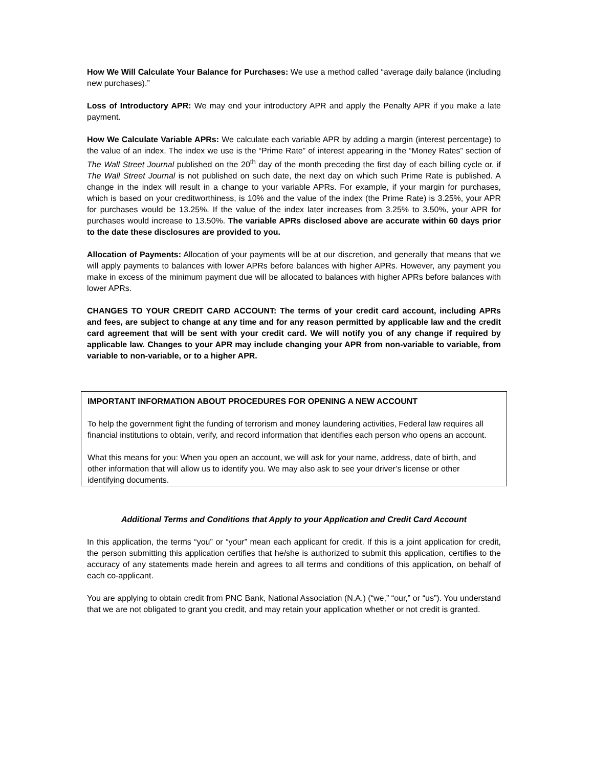How We Will Calculate Your Balance for Purchases: We use a method called “average daily balance (including new purchases).”
Loss of Introductory APR: We may end your introductory APR and apply the Penalty APR if you make a late payment.
How We Calculate Variable APRs: We calculate each variable APR by adding a margin (interest percentage) to the value of an index. The index we use is the “Prime Rate” of interest appearing in the “Money Rates” section of The Wall Street Journal published on the 20<sup>th</sup> day of the month preceding the first day of each billing cycle or, if The Wall Street Journal is not published on such date, the next day on which such Prime Rate is published. A change in the index will result in a change to your variable APRs. For example, if your margin for purchases, which is based on your creditworthiness, is 10% and the value of the index (the Prime Rate) is 3.25%, your APR for purchases would be 13.25%. If the value of the index later increases from 3.25% to 3.50%, your APR for purchases would increase to 13.50%. The variable APRs disclosed above are accurate within 60 days prior to the date these disclosures are provided to you.
Allocation of Payments: Allocation of your payments will be at our discretion, and generally that means that we will apply payments to balances with lower APRs before balances with higher APRs. However, any payment you make in excess of the minimum payment due will be allocated to balances with higher APRs before balances with lower APRs.
CHANGES TO YOUR CREDIT CARD ACCOUNT: The terms of your credit card account, including APRs and fees, are subject to change at any time and for any reason permitted by applicable law and the credit card agreement that will be sent with your credit card. We will notify you of any change if required by applicable law. Changes to your APR may include changing your APR from non-variable to variable, from variable to non-variable, or to a higher APR.
IMPORTANT INFORMATION ABOUT PROCEDURES FOR OPENING A NEW ACCOUNT
To help the government fight the funding of terrorism and money laundering activities, Federal law requires all financial institutions to obtain, verify, and record information that identifies each person who opens an account.
What this means for you: When you open an account, we will ask for your name, address, date of birth, and other information that will allow us to identify you. We may also ask to see your driver’s license or other identifying documents.
Additional Terms and Conditions that Apply to your Application and Credit Card Account
In this application, the terms “you” or “your” mean each applicant for credit. If this is a joint application for credit, the person submitting this application certifies that he/she is authorized to submit this application, certifies to the accuracy of any statements made herein and agrees to all terms and conditions of this application, on behalf of each co-applicant.
You are applying to obtain credit from PNC Bank, National Association (N.A.) (“we,” “our,” or “us”). You understand that we are not obligated to grant you credit, and may retain your application whether or not credit is granted.